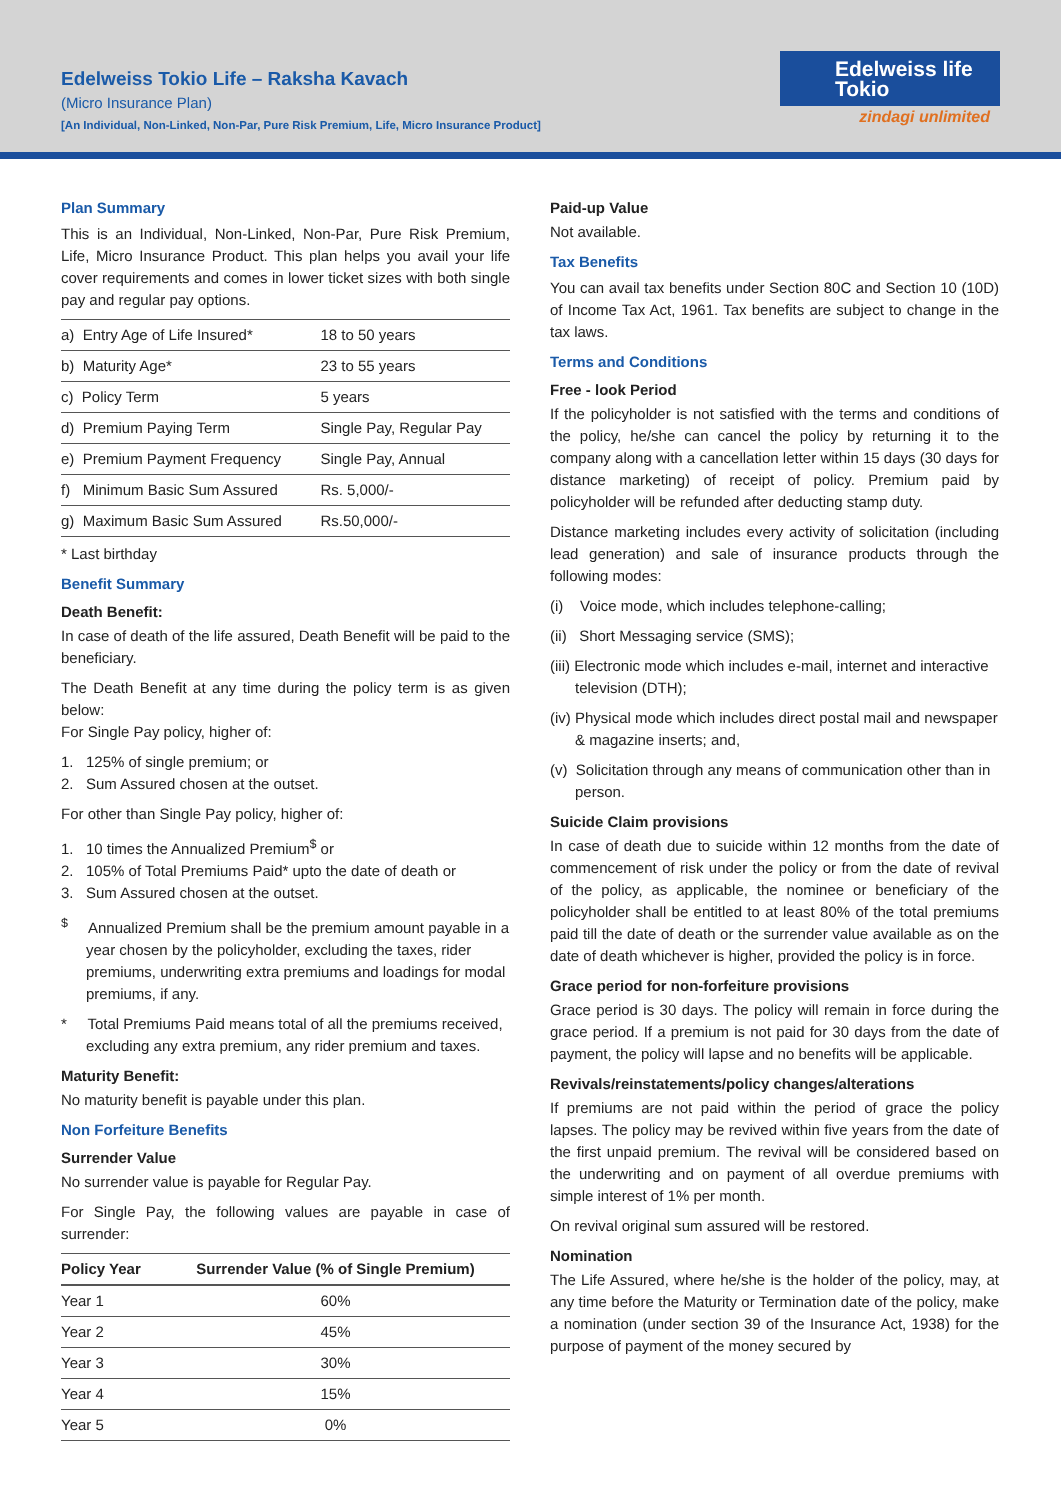Edelweiss Tokio Life – Raksha Kavach
(Micro Insurance Plan)
[An Individual, Non-Linked, Non-Par, Pure Risk Premium, Life, Micro Insurance Product]
Edelweiss life
Tokio
zindagi unlimited
Plan Summary
This is an Individual, Non-Linked, Non-Par, Pure Risk Premium, Life, Micro Insurance Product. This plan helps you avail your life cover requirements and comes in lower ticket sizes with both single pay and regular pay options.
| a) Entry Age of Life Insured* | 18 to 50 years |
| b) Maturity Age* | 23 to 55 years |
| c) Policy Term | 5 years |
| d) Premium Paying Term | Single Pay, Regular Pay |
| e) Premium Payment Frequency | Single Pay, Annual |
| f) Minimum Basic Sum Assured | Rs. 5,000/- |
| g) Maximum Basic Sum Assured | Rs.50,000/- |
* Last birthday
Benefit Summary
Death Benefit:
In case of death of the life assured, Death Benefit will be paid to the beneficiary.
The Death Benefit at any time during the policy term is as given below:
For Single Pay policy, higher of:
1. 125% of single premium; or
2. Sum Assured chosen at the outset.
For other than Single Pay policy, higher of:
1. 10 times the Annualized Premium<sup>$</sup> or
2. 105% of Total Premiums Paid* upto the date of death or
3. Sum Assured chosen at the outset.
<sup>$</sup> Annualized Premium shall be the premium amount payable in a year chosen by the policyholder, excluding the taxes, rider premiums, underwriting extra premiums and loadings for modal premiums, if any.
* Total Premiums Paid means total of all the premiums received, excluding any extra premium, any rider premium and taxes.
Maturity Benefit:
No maturity benefit is payable under this plan.
Non Forfeiture Benefits
Surrender Value
No surrender value is payable for Regular Pay.
For Single Pay, the following values are payable in case of surrender:
| Policy Year | Surrender Value (% of Single Premium) |
| --- | --- |
| Year 1 | 60% |
| Year 2 | 45% |
| Year 3 | 30% |
| Year 4 | 15% |
| Year 5 | 0% |
Paid-up Value
Not available.
Tax Benefits
You can avail tax benefits under Section 80C and Section 10 (10D) of Income Tax Act, 1961. Tax benefits are subject to change in the tax laws.
Terms and Conditions
Free - look Period
If the policyholder is not satisfied with the terms and conditions of the policy, he/she can cancel the policy by returning it to the company along with a cancellation letter within 15 days (30 days for distance marketing) of receipt of policy. Premium paid by policyholder will be refunded after deducting stamp duty.
Distance marketing includes every activity of solicitation (including lead generation) and sale of insurance products through the following modes:
(i) Voice mode, which includes telephone-calling;
(ii) Short Messaging service (SMS);
(iii) Electronic mode which includes e-mail, internet and interactive television (DTH);
(iv) Physical mode which includes direct postal mail and newspaper & magazine inserts; and,
(v) Solicitation through any means of communication other than in person.
Suicide Claim provisions
In case of death due to suicide within 12 months from the date of commencement of risk under the policy or from the date of revival of the policy, as applicable, the nominee or beneficiary of the policyholder shall be entitled to at least 80% of the total premiums paid till the date of death or the surrender value available as on the date of death whichever is higher, provided the policy is in force.
Grace period for non-forfeiture provisions
Grace period is 30 days. The policy will remain in force during the grace period. If a premium is not paid for 30 days from the date of payment, the policy will lapse and no benefits will be applicable.
Revivals/reinstatements/policy changes/alterations
If premiums are not paid within the period of grace the policy lapses. The policy may be revived within five years from the date of the first unpaid premium. The revival will be considered based on the underwriting and on payment of all overdue premiums with simple interest of 1% per month.
On revival original sum assured will be restored.
Nomination
The Life Assured, where he/she is the holder of the policy, may, at any time before the Maturity or Termination date of the policy, make a nomination (under section 39 of the Insurance Act, 1938) for the purpose of payment of the money secured by